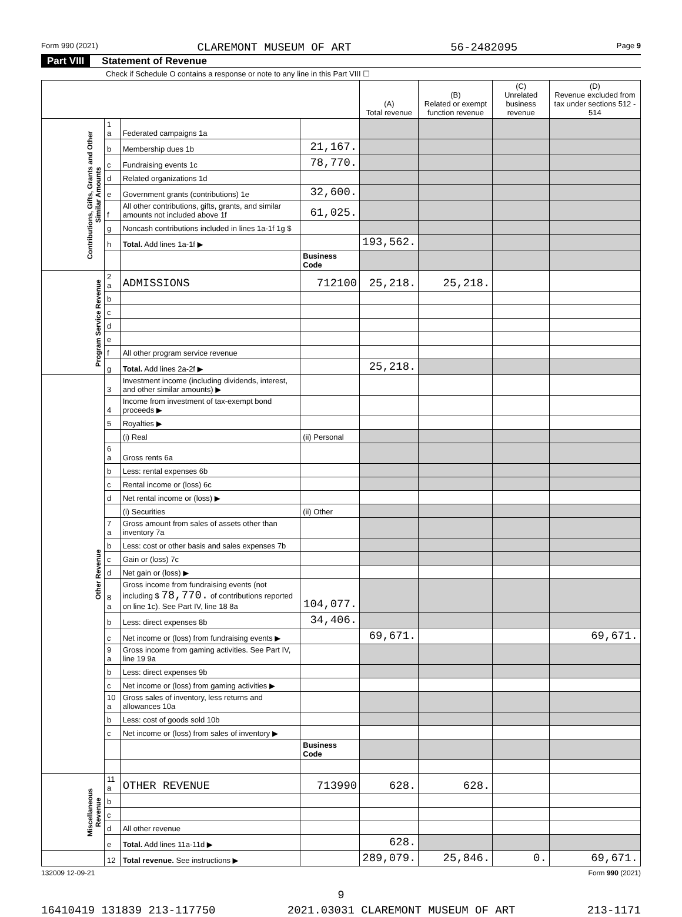Form 990 (2021) CLAREMONT MUSEUM OF ART 56-2482095 Page 9
Part VIII Statement of Revenue
Check if Schedule O contains a response or note to any line in this Part VIII ☐
| | | | | (A) Total revenue | (B) Related or exempt function revenue | (C) Unrelated business revenue | (D) Revenue excluded from tax under sections 512 - 514 |
| --- | --- | --- | --- | --- | --- | --- | --- |
| Contributions, Gifts, Grants and Other Similar Amounts | 1 a | Federated campaigns 1a | | | | | |
| | b | Membership dues 1b | 21,167. | | | | |
| | c | Fundraising events 1c | 78,770. | | | | |
| | d | Related organizations 1d | | | | | |
| | e | Government grants (contributions) 1e | 32,600. | | | | |
| | f | All other contributions, gifts, grants, and similar amounts not included above 1f | 61,025. | | | | |
| | g | Noncash contributions included in lines 1a-1f 1g $ | | | | | |
| | h | Total. Add lines 1a-1f ▶ | | 193,562. | | | |
| | | | Business Code | | | | |
| Program Service Revenue | 2 a | ADMISSIONS | 712100 | 25,218. | 25,218. | | |
| | b | | | | | | |
| | c | | | | | | |
| | d | | | | | | |
| | e | | | | | | |
| | f | All other program service revenue | | | | | |
| | g | Total. Add lines 2a-2f ▶ | | 25,218. | | | |
| Other Revenue | 3 | Investment income (including dividends, interest, and other similar amounts) ▶ | | | | | |
| | 4 | Income from investment of tax-exempt bond proceeds ▶ | | | | | |
| | 5 | Royalties ▶ | | | | | |
| | | (i) Real | (ii) Personal | | | | |
| | 6 a | Gross rents 6a | | | | | |
| | b | Less: rental expenses 6b | | | | | |
| | c | Rental income or (loss) 6c | | | | | |
| | d | Net rental income or (loss) ▶ | | | | | |
| | | (i) Securities | (ii) Other | | | | |
| | 7 a | Gross amount from sales of assets other than inventory 7a | | | | | |
| | b | Less: cost or other basis and sales expenses 7b | | | | | |
| | c | Gain or (loss) 7c | | | | | |
| | d | Net gain or (loss) ▶ | | | | | |
| | 8 a | Gross income from fundraising events (not including $ 78,770. of contributions reported on line 1c). See Part IV, line 18 8a | 104,077. | | | | |
| | b | Less: direct expenses 8b | 34,406. | | | | |
| | c | Net income or (loss) from fundraising events ▶ | | 69,671. | | | 69,671. |
| | 9 a | Gross income from gaming activities. See Part IV, line 19 9a | | | | | |
| | b | Less: direct expenses 9b | | | | | |
| | c | Net income or (loss) from gaming activities ▶ | | | | | |
| | 10 a | Gross sales of inventory, less returns and allowances 10a | | | | | |
| | b | Less: cost of goods sold 10b | | | | | |
| | c | Net income or (loss) from sales of inventory ▶ | | | | | |
| | | | Business Code | | | | |
| Miscellaneous Revenue | 11 a | OTHER REVENUE | 713990 | 628. | 628. | | |
| | b | | | | | | |
| | c | | | | | | |
| | d | All other revenue | | | | | |
| | e | Total. Add lines 11a-11d ▶ | | 628. | | | |
| | 12 | Total revenue. See instructions ▶ | | 289,079. | 25,846. | 0. | 69,671. |
132009 12-09-21 Form 990 (2021)
9
16410419 131839 213-117750 2021.03031 CLAREMONT MUSEUM OF ART 213-1171